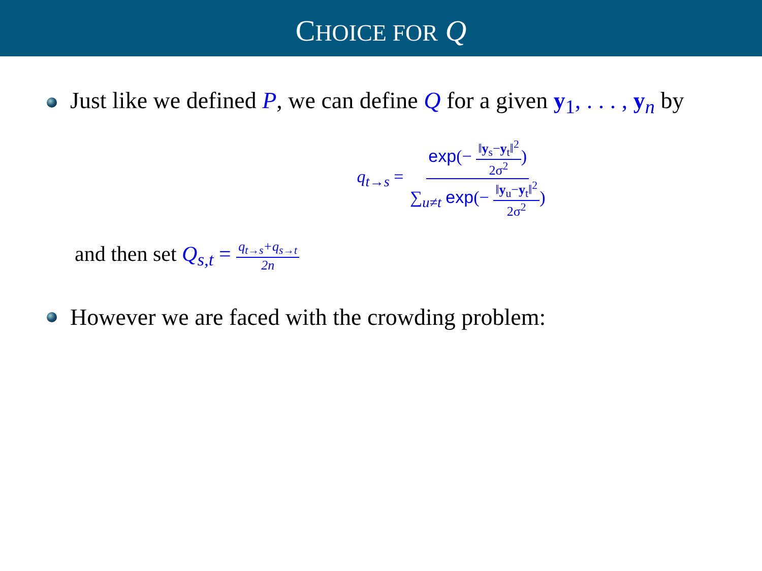CHOICE FOR Q
Just like we defined P, we can define Q for a given y<sub>1</sub>, . . . , y<sub>n</sub> by
q<sub>t→s</sub> = exp(− ‖y<sub>s</sub>−y<sub>t</sub>‖<sup>2</sup> 2σ<sup>2</sup>) ∑<sub>u≠t</sub> exp(− ‖y<sub>u</sub>−y<sub>t</sub>‖<sup>2</sup> 2σ<sup>2</sup>)
and then set Q<sub>s,t</sub> = q<sub>t→s</sub>+q<sub>s→t</sub> 2n
However we are faced with the crowding problem: